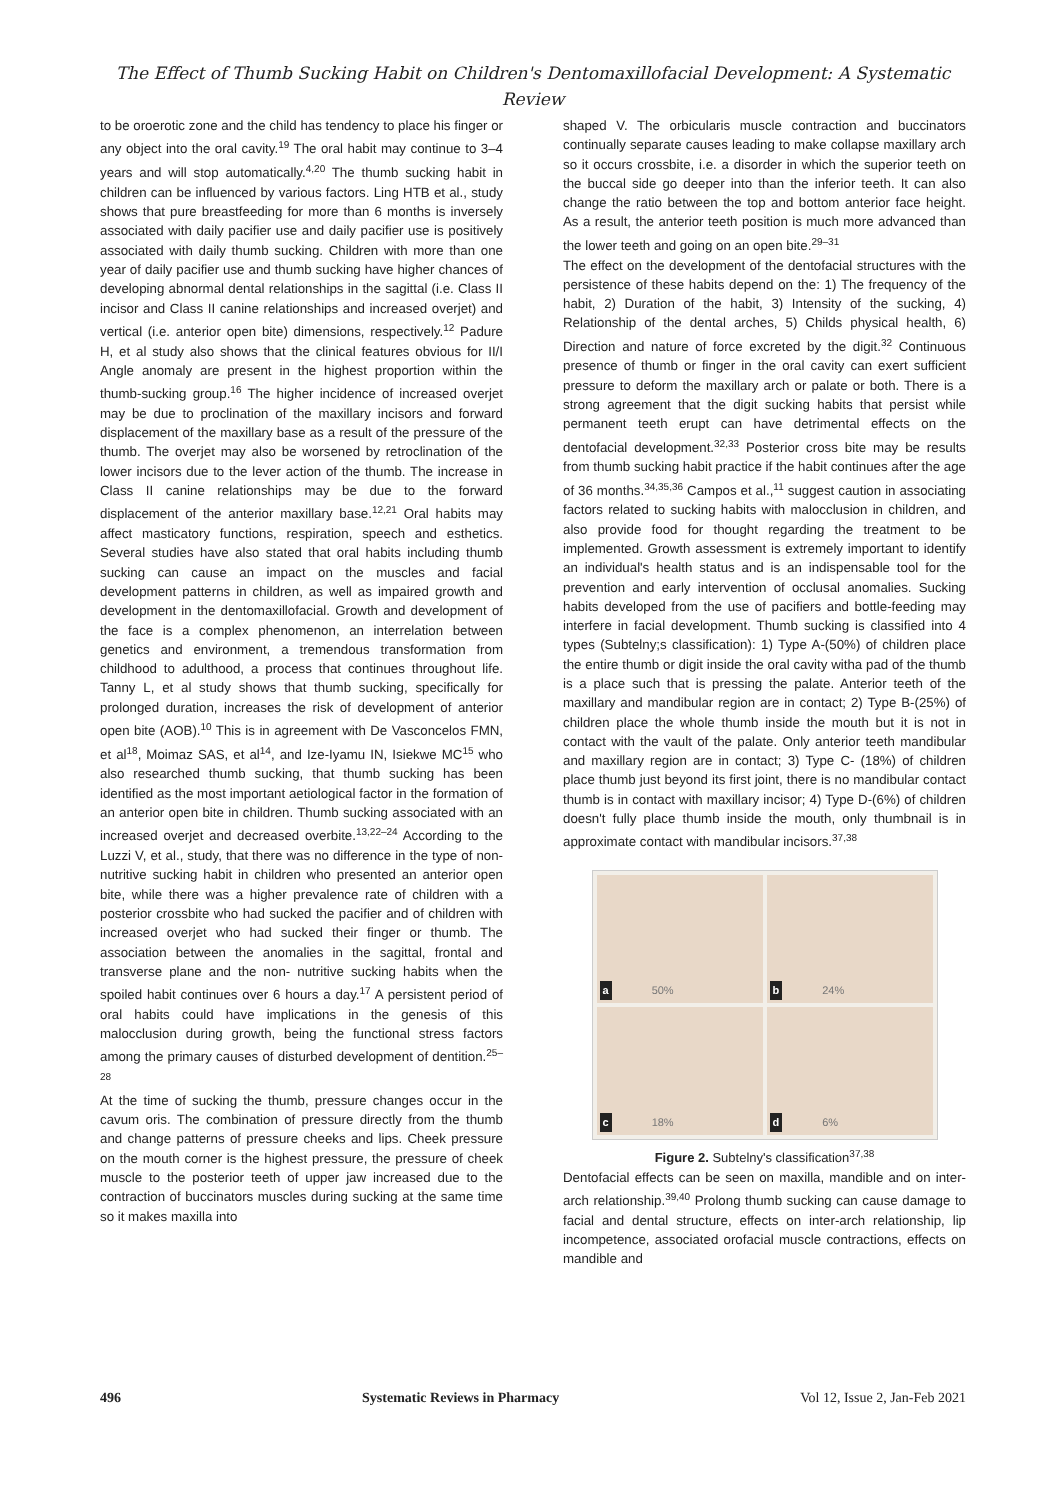The Effect of Thumb Sucking Habit on Children's Dentomaxillofacial Development: A Systematic Review
to be oroerotic zone and the child has tendency to place his finger or any object into the oral cavity.<sup>19</sup> The oral habit may continue to 3–4 years and will stop automatically.<sup>4,20</sup> The thumb sucking habit in children can be influenced by various factors. Ling HTB et al., study shows that pure breastfeeding for more than 6 months is inversely associated with daily pacifier use and daily pacifier use is positively associated with daily thumb sucking. Children with more than one year of daily pacifier use and thumb sucking have higher chances of developing abnormal dental relationships in the sagittal (i.e. Class II incisor and Class II canine relationships and increased overjet) and vertical (i.e. anterior open bite) dimensions, respectively.<sup>12</sup> Padure H, et al study also shows that the clinical features obvious for II/I Angle anomaly are present in the highest proportion within the thumb-sucking group.<sup>16</sup> The higher incidence of increased overjet may be due to proclination of the maxillary incisors and forward displacement of the maxillary base as a result of the pressure of the thumb. The overjet may also be worsened by retroclination of the lower incisors due to the lever action of the thumb. The increase in Class II canine relationships may be due to the forward displacement of the anterior maxillary base.<sup>12,21</sup> Oral habits may affect masticatory functions, respiration, speech and esthetics. Several studies have also stated that oral habits including thumb sucking can cause an impact on the muscles and facial development patterns in children, as well as impaired growth and development in the dentomaxillofacial. Growth and development of the face is a complex phenomenon, an interrelation between genetics and environment, a tremendous transformation from childhood to adulthood, a process that continues throughout life. Tanny L, et al study shows that thumb sucking, specifically for prolonged duration, increases the risk of development of anterior open bite (AOB).<sup>10</sup> This is in agreement with De Vasconcelos FMN, et al<sup>18</sup>, Moimaz SAS, et al<sup>14</sup>, and Ize-Iyamu IN, Isiekwe MC<sup>15</sup> who also researched thumb sucking, that thumb sucking has been identified as the most important aetiological factor in the formation of an anterior open bite in children. Thumb sucking associated with an increased overjet and decreased overbite.<sup>13,22–24</sup> According to the Luzzi V, et al., study, that there was no difference in the type of non-nutritive sucking habit in children who presented an anterior open bite, while there was a higher prevalence rate of children with a posterior crossbite who had sucked the pacifier and of children with increased overjet who had sucked their finger or thumb. The association between the anomalies in the sagittal, frontal and transverse plane and the non- nutritive sucking habits when the spoiled habit continues over 6 hours a day.<sup>17</sup> A persistent period of oral habits could have implications in the genesis of this malocclusion during growth, being the functional stress factors among the primary causes of disturbed development of dentition.<sup>25–28</sup>
At the time of sucking the thumb, pressure changes occur in the cavum oris. The combination of pressure directly from the thumb and change patterns of pressure cheeks and lips. Cheek pressure on the mouth corner is the highest pressure, the pressure of cheek muscle to the posterior teeth of upper jaw increased due to the contraction of buccinators muscles during sucking at the same time so it makes maxilla into
shaped V. The orbicularis muscle contraction and buccinators continually separate causes leading to make collapse maxillary arch so it occurs crossbite, i.e. a disorder in which the superior teeth on the buccal side go deeper into than the inferior teeth. It can also change the ratio between the top and bottom anterior face height. As a result, the anterior teeth position is much more advanced than the lower teeth and going on an open bite.<sup>29–31</sup>
The effect on the development of the dentofacial structures with the persistence of these habits depend on the: 1) The frequency of the habit, 2) Duration of the habit, 3) Intensity of the sucking, 4) Relationship of the dental arches, 5) Childs physical health, 6) Direction and nature of force excreted by the digit.<sup>32</sup> Continuous presence of thumb or finger in the oral cavity can exert sufficient pressure to deform the maxillary arch or palate or both. There is a strong agreement that the digit sucking habits that persist while permanent teeth erupt can have detrimental effects on the dentofacial development.<sup>32,33</sup> Posterior cross bite may be results from thumb sucking habit practice if the habit continues after the age of 36 months.<sup>34,35,36</sup> Campos et al.,<sup>11</sup> suggest caution in associating factors related to sucking habits with malocclusion in children, and also provide food for thought regarding the treatment to be implemented. Growth assessment is extremely important to identify an individual's health status and is an indispensable tool for the prevention and early intervention of occlusal anomalies. Sucking habits developed from the use of pacifiers and bottle-feeding may interfere in facial development. Thumb sucking is classified into 4 types (Subtelny;s classification): 1) Type A-(50%) of children place the entire thumb or digit inside the oral cavity witha pad of the thumb is a place such that is pressing the palate. Anterior teeth of the maxillary and mandibular region are in contact; 2) Type B-(25%) of children place the whole thumb inside the mouth but it is not in contact with the vault of the palate. Only anterior teeth mandibular and maxillary region are in contact; 3) Type C- (18%) of children place thumb just beyond its first joint, there is no mandibular contact thumb is in contact with maxillary incisor; 4) Type D-(6%) of children doesn't fully place thumb inside the mouth, only thumbnail is in approximate contact with mandibular incisors.<sup>37,38</sup>
a 50%
b 24%
c 18%
d 6%
Figure 2. Subtelny's classification<sup>37,38</sup>
Dentofacial effects can be seen on maxilla, mandible and on inter-arch relationship.<sup>39,40</sup> Prolong thumb sucking can cause damage to facial and dental structure, effects on inter-arch relationship, lip incompetence, associated orofacial muscle contractions, effects on mandible and
496 Systematic Reviews in Pharmacy Vol 12, Issue 2, Jan-Feb 2021